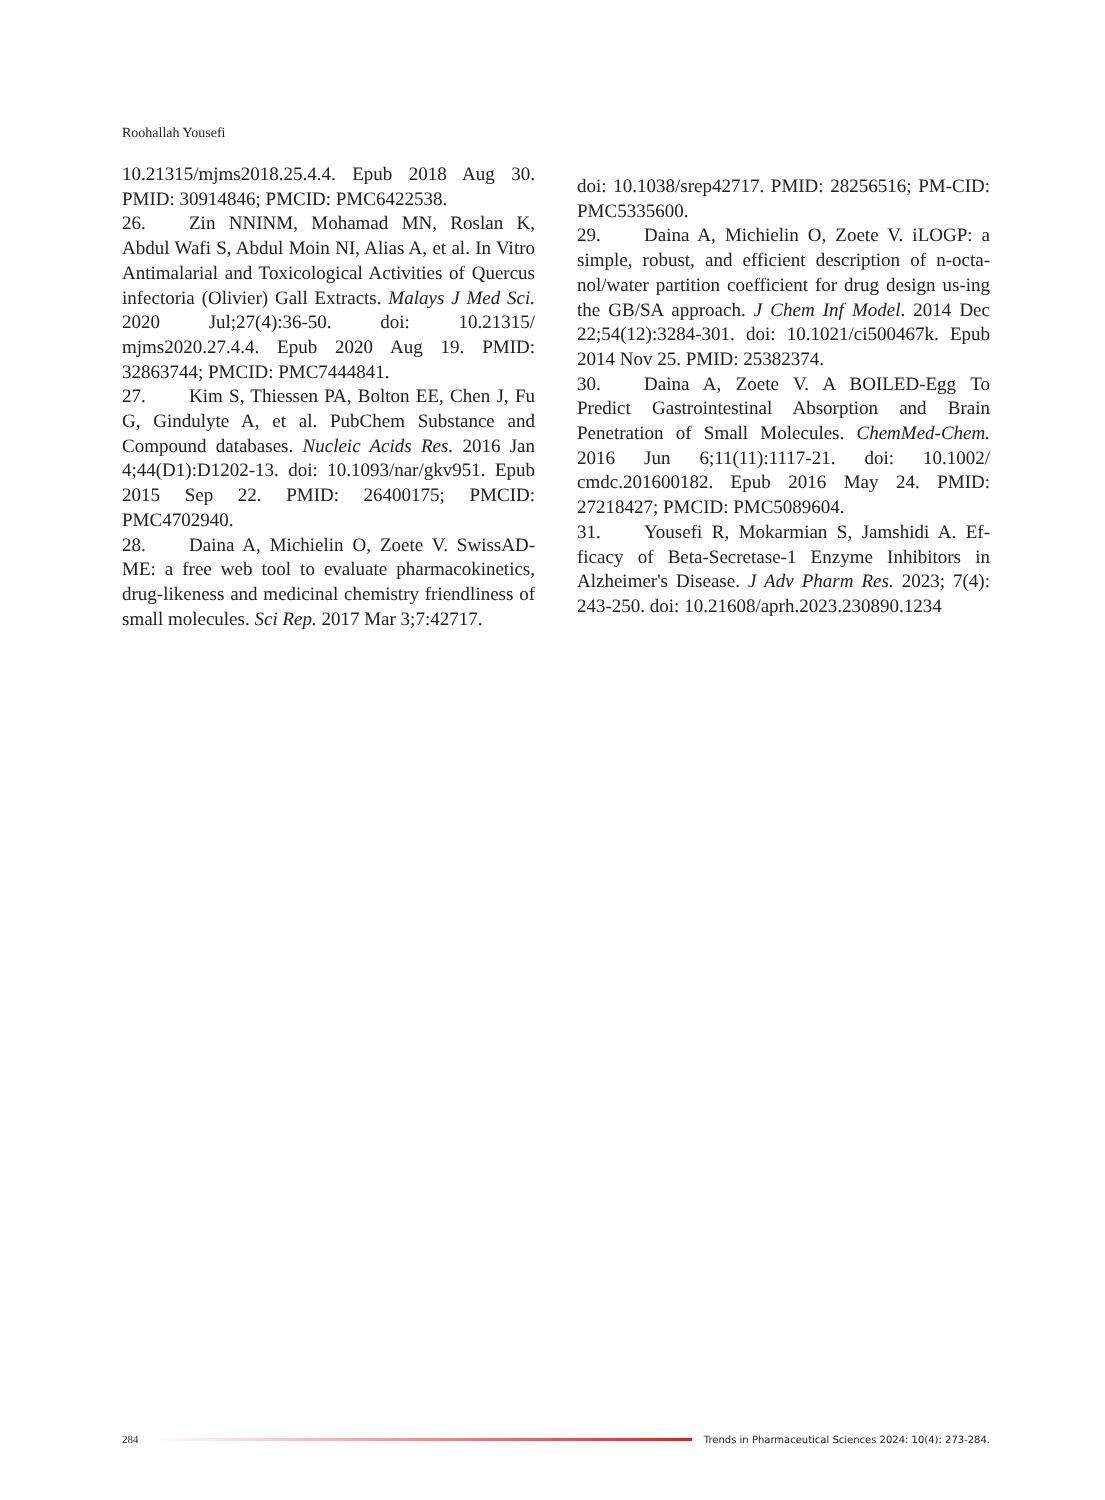Roohallah Yousefi
10.21315/mjms2018.25.4.4. Epub 2018 Aug 30. PMID: 30914846; PMCID: PMC6422538.
26. Zin NNINM, Mohamad MN, Roslan K, Abdul Wafi S, Abdul Moin NI, Alias A, et al. In Vitro Antimalarial and Toxicological Activities of Quercus infectoria (Olivier) Gall Extracts. Malays J Med Sci. 2020 Jul;27(4):36-50. doi: 10.21315/ mjms2020.27.4.4. Epub 2020 Aug 19. PMID: 32863744; PMCID: PMC7444841.
27. Kim S, Thiessen PA, Bolton EE, Chen J, Fu G, Gindulyte A, et al. PubChem Substance and Compound databases. Nucleic Acids Res. 2016 Jan 4;44(D1):D1202-13. doi: 10.1093/nar/gkv951. Epub 2015 Sep 22. PMID: 26400175; PMCID: PMC4702940.
28. Daina A, Michielin O, Zoete V. SwissAD-ME: a free web tool to evaluate pharmacokinetics, drug-likeness and medicinal chemistry friendliness of small molecules. Sci Rep. 2017 Mar 3;7:42717.
doi: 10.1038/srep42717. PMID: 28256516; PM-CID: PMC5335600.
29. Daina A, Michielin O, Zoete V. iLOGP: a simple, robust, and efficient description of n-octa-nol/water partition coefficient for drug design us-ing the GB/SA approach. J Chem Inf Model. 2014 Dec 22;54(12):3284-301. doi: 10.1021/ci500467k. Epub 2014 Nov 25. PMID: 25382374.
30. Daina A, Zoete V. A BOILED-Egg To Predict Gastrointestinal Absorption and Brain Penetration of Small Molecules. ChemMed-Chem. 2016 Jun 6;11(11):1117-21. doi: 10.1002/ cmdc.201600182. Epub 2016 May 24. PMID: 27218427; PMCID: PMC5089604.
31. Yousefi R, Mokarmian S, Jamshidi A. Ef-ficacy of Beta-Secretase-1 Enzyme Inhibitors in Alzheimer's Disease. J Adv Pharm Res. 2023; 7(4): 243-250. doi: 10.21608/aprh.2023.230890.1234
284
Trends in Pharmaceutical Sciences 2024: 10(4): 273-284.